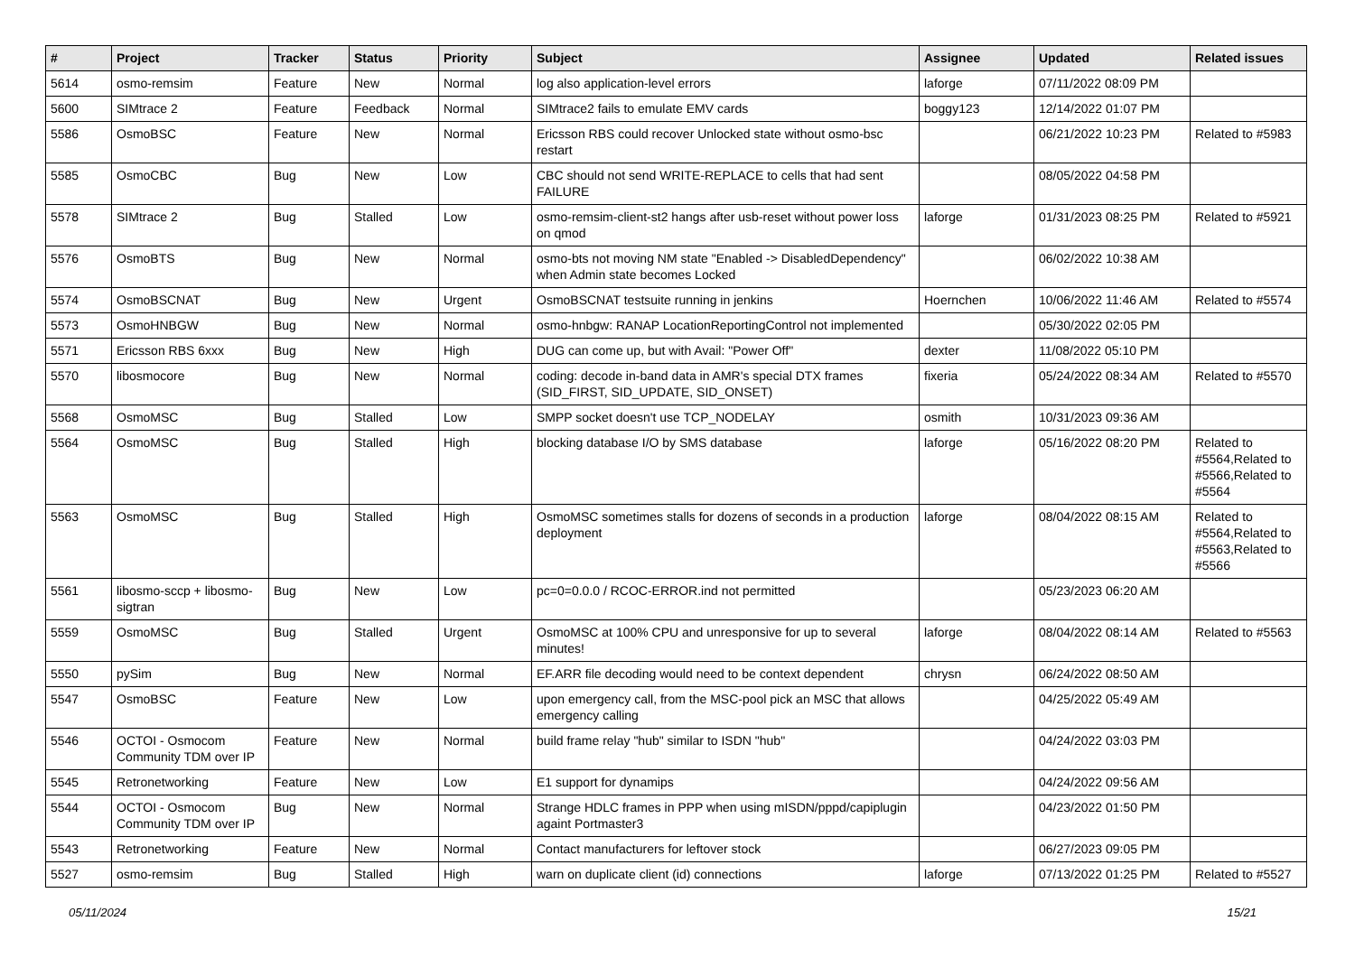| # | Project | Tracker | Status | Priority | Subject | Assignee | Updated | Related issues |
| --- | --- | --- | --- | --- | --- | --- | --- | --- |
| 5614 | osmo-remsim | Feature | New | Normal | log also application-level errors | laforge | 07/11/2022 08:09 PM | |
| 5600 | SIMtrace 2 | Feature | Feedback | Normal | SIMtrace2 fails to emulate EMV cards | boggy123 | 12/14/2022 01:07 PM | |
| 5586 | OsmoBSC | Feature | New | Normal | Ericsson RBS could recover Unlocked state without osmo-bsc restart | | 06/21/2022 10:23 PM | Related to #5983 |
| 5585 | OsmoCBC | Bug | New | Low | CBC should not send WRITE-REPLACE to cells that had sent FAILURE | | 08/05/2022 04:58 PM | |
| 5578 | SIMtrace 2 | Bug | Stalled | Low | osmo-remsim-client-st2 hangs after usb-reset without power loss on qmod | laforge | 01/31/2023 08:25 PM | Related to #5921 |
| 5576 | OsmoBTS | Bug | New | Normal | osmo-bts not moving NM state "Enabled -> DisabledDependency" when Admin state becomes Locked | | 06/02/2022 10:38 AM | |
| 5574 | OsmoBSCNAT | Bug | New | Urgent | OsmoBSCNAT testsuite running in jenkins | Hoernchen | 10/06/2022 11:46 AM | Related to #5574 |
| 5573 | OsmoHNBGW | Bug | New | Normal | osmo-hnbgw: RANAP LocationReportingControl not implemented | | 05/30/2022 02:05 PM | |
| 5571 | Ericsson RBS 6xxx | Bug | New | High | DUG can come up, but with Avail: "Power Off" | dexter | 11/08/2022 05:10 PM | |
| 5570 | libosmocore | Bug | New | Normal | coding: decode in-band data in AMR's special DTX frames (SID_FIRST, SID_UPDATE, SID_ONSET) | fixeria | 05/24/2022 08:34 AM | Related to #5570 |
| 5568 | OsmoMSC | Bug | Stalled | Low | SMPP socket doesn't use TCP_NODELAY | osmith | 10/31/2023 09:36 AM | |
| 5564 | OsmoMSC | Bug | Stalled | High | blocking database I/O by SMS database | laforge | 05/16/2022 08:20 PM | Related to #5564,Related to #5566,Related to #5564 |
| 5563 | OsmoMSC | Bug | Stalled | High | OsmoMSC sometimes stalls for dozens of seconds in a production deployment | laforge | 08/04/2022 08:15 AM | Related to #5564,Related to #5563,Related to #5566 |
| 5561 | libosmo-sccp + libosmo-sigtran | Bug | New | Low | pc=0=0.0.0 / RCOC-ERROR.ind not permitted | | 05/23/2023 06:20 AM | |
| 5559 | OsmoMSC | Bug | Stalled | Urgent | OsmoMSC at 100% CPU and unresponsive for up to several minutes! | laforge | 08/04/2022 08:14 AM | Related to #5563 |
| 5550 | pySim | Bug | New | Normal | EF.ARR file decoding would need to be context dependent | chrysn | 06/24/2022 08:50 AM | |
| 5547 | OsmoBSC | Feature | New | Low | upon emergency call, from the MSC-pool pick an MSC that allows emergency calling | | 04/25/2022 05:49 AM | |
| 5546 | OCTOI - Osmocom Community TDM over IP | Feature | New | Normal | build frame relay "hub" similar to ISDN "hub" | | 04/24/2022 03:03 PM | |
| 5545 | Retronetworking | Feature | New | Low | E1 support for dynamips | | 04/24/2022 09:56 AM | |
| 5544 | OCTOI - Osmocom Community TDM over IP | Bug | New | Normal | Strange HDLC frames in PPP when using mISDN/pppd/capiplugin againt Portmaster3 | | 04/23/2022 01:50 PM | |
| 5543 | Retronetworking | Feature | New | Normal | Contact manufacturers for leftover stock | | 06/27/2023 09:05 PM | |
| 5527 | osmo-remsim | Bug | Stalled | High | warn on duplicate client (id) connections | laforge | 07/13/2022 01:25 PM | Related to #5527 |
05/11/2024 15/21